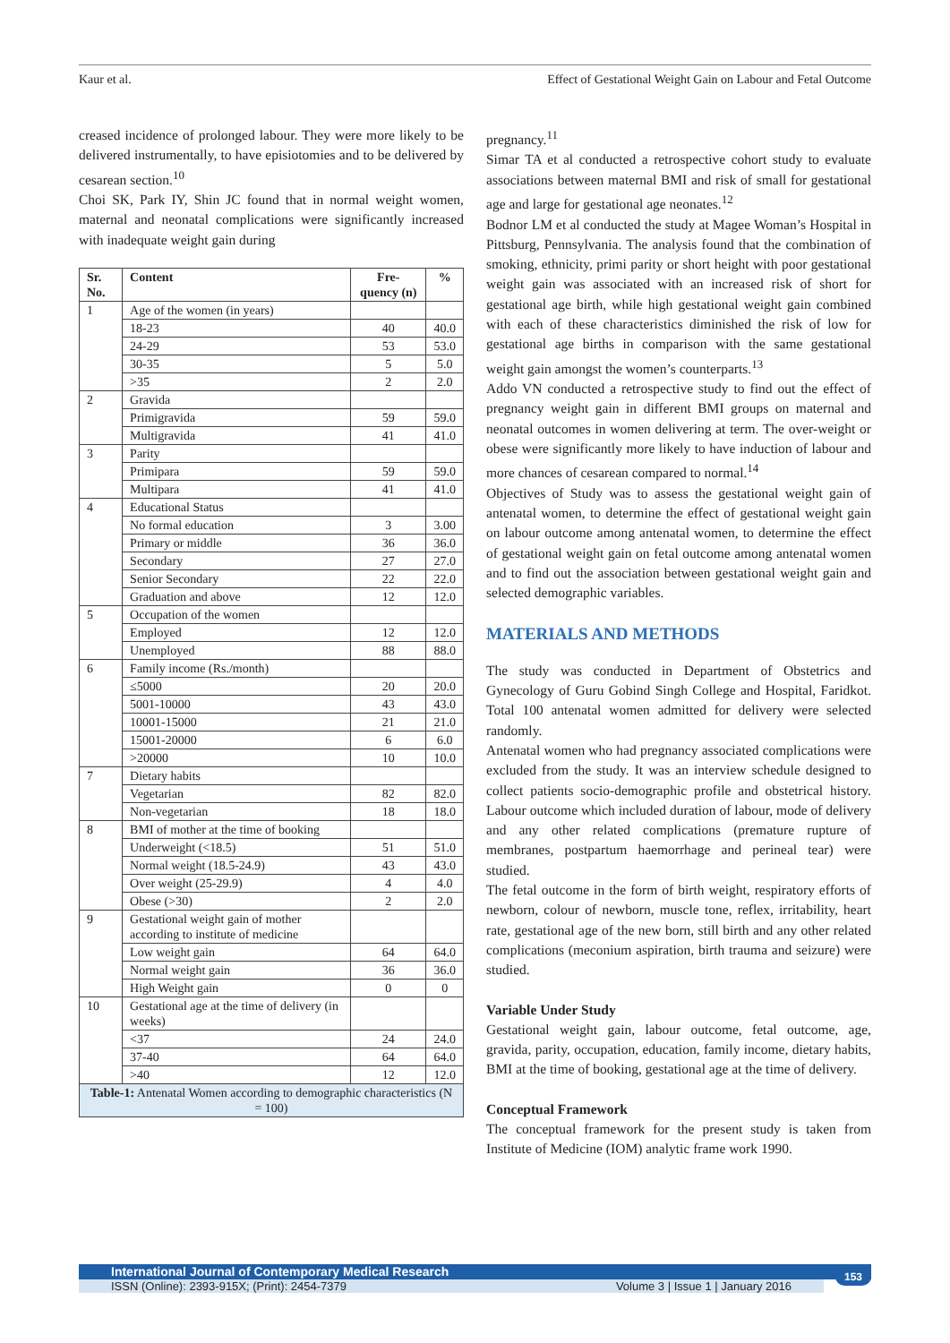Kaur et al. Effect of Gestational Weight Gain on Labour and Fetal Outcome
creased incidence of prolonged labour. They were more likely to be delivered instrumentally, to have episiotomies and to be delivered by cesarean section.<sup>10</sup>
Choi SK, Park IY, Shin JC found that in normal weight women, maternal and neonatal complications were significantly increased with inadequate weight gain during
| Sr. No. | Content | Fre-quency (n) | % |
| --- | --- | --- | --- |
| 1 | Age of the women (in years) | | |
| | 18-23 | 40 | 40.0 |
| | 24-29 | 53 | 53.0 |
| | 30-35 | 5 | 5.0 |
| | >35 | 2 | 2.0 |
| 2 | Gravida | | |
| | Primigravida | 59 | 59.0 |
| | Multigravida | 41 | 41.0 |
| 3 | Parity | | |
| | Primipara | 59 | 59.0 |
| | Multipara | 41 | 41.0 |
| 4 | Educational Status | | |
| | No formal education | 3 | 3.00 |
| | Primary or middle | 36 | 36.0 |
| | Secondary | 27 | 27.0 |
| | Senior Secondary | 22 | 22.0 |
| | Graduation and above | 12 | 12.0 |
| 5 | Occupation of the women | | |
| | Employed | 12 | 12.0 |
| | Unemployed | 88 | 88.0 |
| 6 | Family income (Rs./month) | | |
| | ≤5000 | 20 | 20.0 |
| | 5001-10000 | 43 | 43.0 |
| | 10001-15000 | 21 | 21.0 |
| | 15001-20000 | 6 | 6.0 |
| | >20000 | 10 | 10.0 |
| 7 | Dietary habits | | |
| | Vegetarian | 82 | 82.0 |
| | Non-vegetarian | 18 | 18.0 |
| 8 | BMI of mother at the time of booking | | |
| | Underweight (<18.5) | 51 | 51.0 |
| | Normal weight (18.5-24.9) | 43 | 43.0 |
| | Over weight (25-29.9) | 4 | 4.0 |
| | Obese (>30) | 2 | 2.0 |
| 9 | Gestational weight gain of mother according to institute of medicine | | |
| | Low weight gain | 64 | 64.0 |
| | Normal weight gain | 36 | 36.0 |
| | High Weight gain | 0 | 0 |
| 10 | Gestational age at the time of delivery (in weeks) | | |
| | <37 | 24 | 24.0 |
| | 37-40 | 64 | 64.0 |
| | >40 | 12 | 12.0 |
| Table-1: Antenatal Women according to demographic characteristics (N = 100) | | | |
pregnancy.<sup>11</sup>
Simar TA et al conducted a retrospective cohort study to evaluate associations between maternal BMI and risk of small for gestational age and large for gestational age neonates.<sup>12</sup>
Bodnor LM et al conducted the study at Magee Woman’s Hospital in Pittsburg, Pennsylvania. The analysis found that the combination of smoking, ethnicity, primi parity or short height with poor gestational weight gain was associated with an increased risk of short for gestational age birth, while high gestational weight gain combined with each of these characteristics diminished the risk of low for gestational age births in comparison with the same gestational weight gain amongst the women’s counterparts.<sup>13</sup>
Addo VN conducted a retrospective study to find out the effect of pregnancy weight gain in different BMI groups on maternal and neonatal outcomes in women delivering at term. The over-weight or obese were significantly more likely to have induction of labour and more chances of cesarean compared to normal.<sup>14</sup>
Objectives of Study was to assess the gestational weight gain of antenatal women, to determine the effect of gestational weight gain on labour outcome among antenatal women, to determine the effect of gestational weight gain on fetal outcome among antenatal women and to find out the association between gestational weight gain and selected demographic variables.
MATERIALS AND METHODS
The study was conducted in Department of Obstetrics and Gynecology of Guru Gobind Singh College and Hospital, Faridkot. Total 100 antenatal women admitted for delivery were selected randomly.
Antenatal women who had pregnancy associated complications were excluded from the study. It was an interview schedule designed to collect patients socio-demographic profile and obstetrical history. Labour outcome which included duration of labour, mode of delivery and any other related complications (premature rupture of membranes, postpartum haemorrhage and perineal tear) were studied.
The fetal outcome in the form of birth weight, respiratory efforts of newborn, colour of newborn, muscle tone, reflex, irritability, heart rate, gestational age of the new born, still birth and any other related complications (meconium aspiration, birth trauma and seizure) were studied.
Variable Under Study
Gestational weight gain, labour outcome, fetal outcome, age, gravida, parity, occupation, education, family income, dietary habits, BMI at the time of booking, gestational age at the time of delivery.
Conceptual Framework
The conceptual framework for the present study is taken from Institute of Medicine (IOM) analytic frame work 1990.
International Journal of Contemporary Medical Research
ISSN (Online): 2393-915X; (Print): 2454-7379 Volume 3 | Issue 1 | January 2016
153